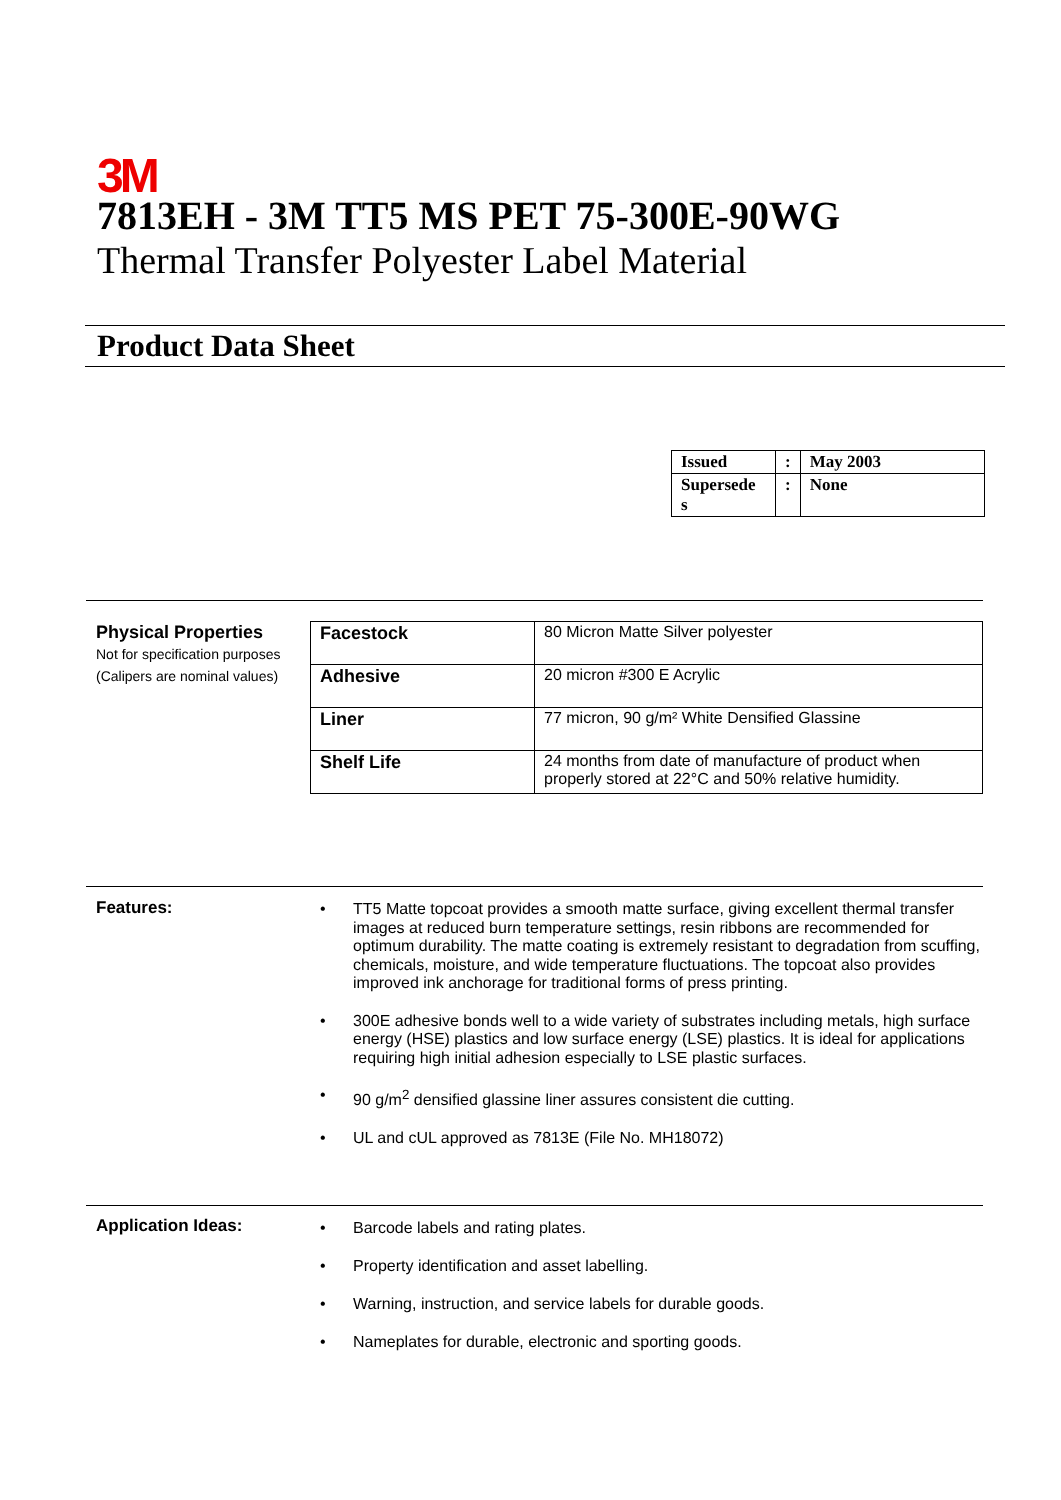3M
7813EH - 3M TT5 MS PET 75-300E-90WG
Thermal Transfer Polyester Label Material
Product Data Sheet
| Issued | : | May 2003 |
| Supersede s | : | None |
Physical Properties
Not for specification purposes
(Calipers are nominal values)
| Facestock | 80 Micron Matte Silver polyester |
| Adhesive | 20 micron #300 E Acrylic |
| Liner | 77 micron, 90 g/m² White Densified Glassine |
| Shelf Life | 24 months from date of manufacture of product when properly stored at 22°C and 50% relative humidity. |
Features:
• TT5 Matte topcoat provides a smooth matte surface, giving excellent thermal transfer images at reduced burn temperature settings, resin ribbons are recommended for optimum durability. The matte coating is extremely resistant to degradation from scuffing, chemicals, moisture, and wide temperature fluctuations. The topcoat also provides improved ink anchorage for traditional forms of press printing.
• 300E adhesive bonds well to a wide variety of substrates including metals, high surface energy (HSE) plastics and low surface energy (LSE) plastics. It is ideal for applications requiring high initial adhesion especially to LSE plastic surfaces.
• 90 g/m<sup>2</sup> densified glassine liner assures consistent die cutting.
• UL and cUL approved as 7813E (File No. MH18072)
Application Ideas:
• Barcode labels and rating plates.
• Property identification and asset labelling.
• Warning, instruction, and service labels for durable goods.
• Nameplates for durable, electronic and sporting goods.